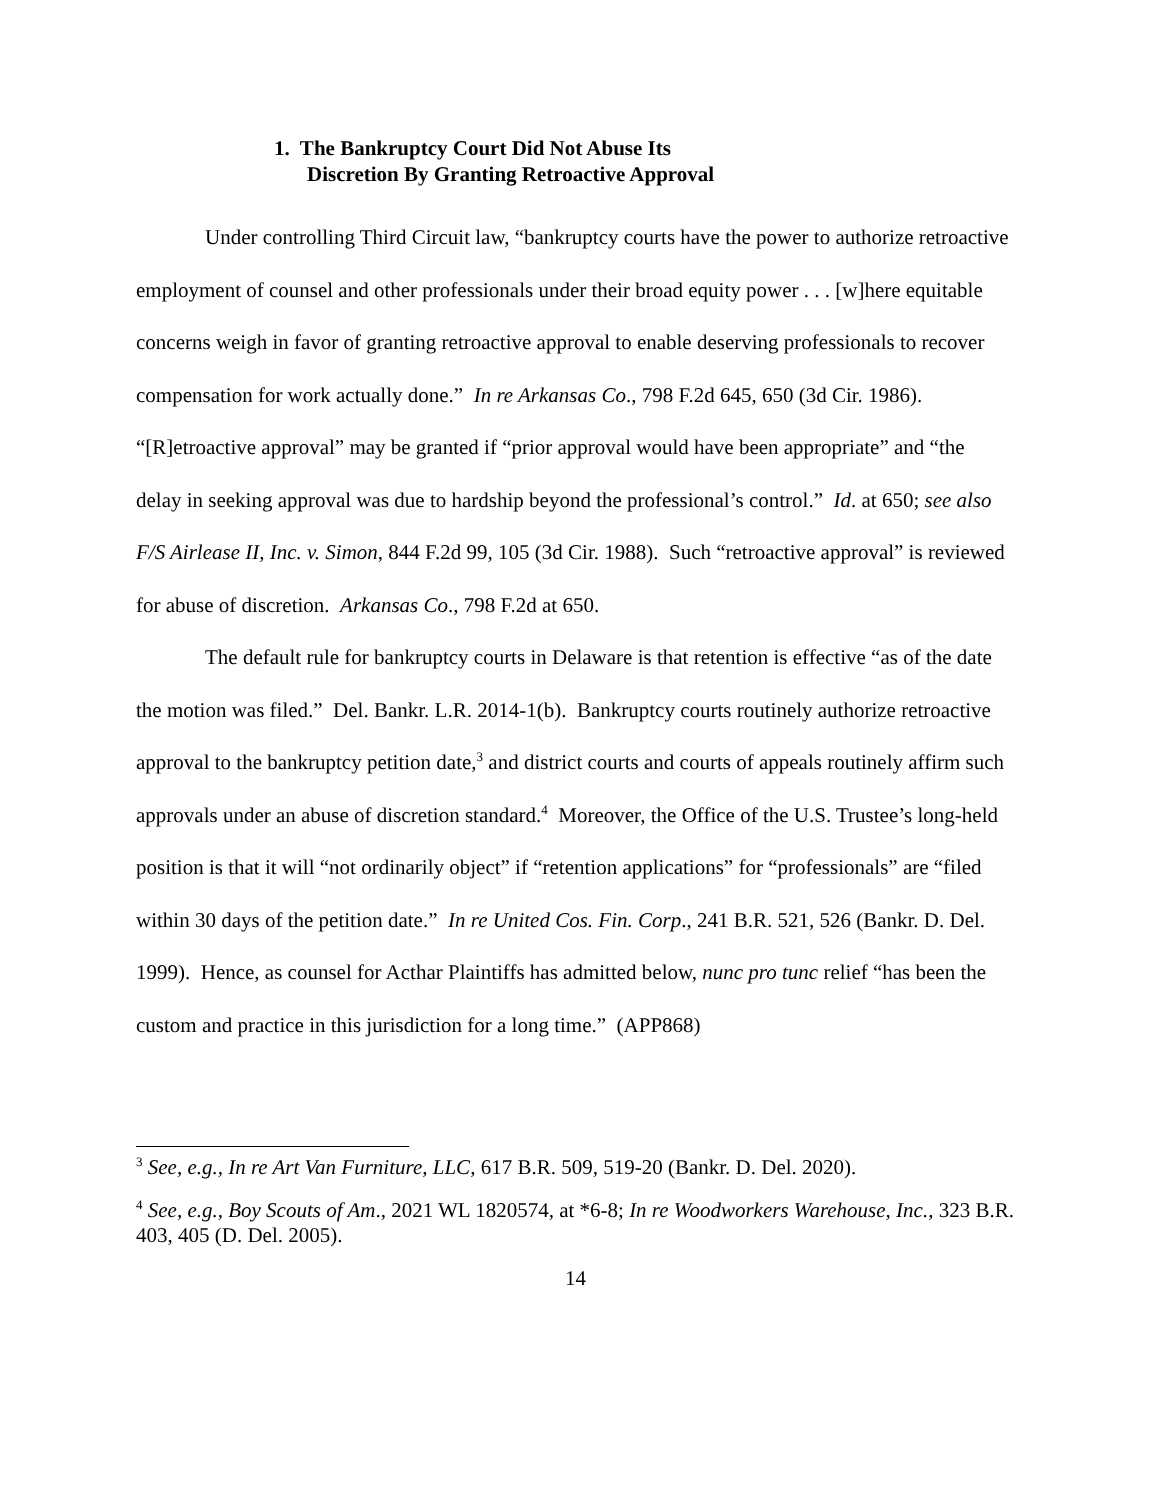1. The Bankruptcy Court Did Not Abuse Its
Discretion By Granting Retroactive Approval
Under controlling Third Circuit law, “bankruptcy courts have the power to authorize retroactive employment of counsel and other professionals under their broad equity power . . . [w]here equitable concerns weigh in favor of granting retroactive approval to enable deserving professionals to recover compensation for work actually done.” In re Arkansas Co., 798 F.2d 645, 650 (3d Cir. 1986). “[R]etroactive approval” may be granted if “prior approval would have been appropriate” and “the delay in seeking approval was due to hardship beyond the professional’s control.” Id. at 650; see also F/S Airlease II, Inc. v. Simon, 844 F.2d 99, 105 (3d Cir. 1988). Such “retroactive approval” is reviewed for abuse of discretion. Arkansas Co., 798 F.2d at 650.
The default rule for bankruptcy courts in Delaware is that retention is effective “as of the date the motion was filed.” Del. Bankr. L.R. 2014-1(b). Bankruptcy courts routinely authorize retroactive approval to the bankruptcy petition date,<sup>3</sup> and district courts and courts of appeals routinely affirm such approvals under an abuse of discretion standard.<sup>4</sup> Moreover, the Office of the U.S. Trustee’s long-held position is that it will “not ordinarily object” if “retention applications” for “professionals” are “filed within 30 days of the petition date.” In re United Cos. Fin. Corp., 241 B.R. 521, 526 (Bankr. D. Del. 1999). Hence, as counsel for Acthar Plaintiffs has admitted below, nunc pro tunc relief “has been the custom and practice in this jurisdiction for a long time.” (APP868)
<sup>3</sup> See, e.g., In re Art Van Furniture, LLC, 617 B.R. 509, 519-20 (Bankr. D. Del. 2020).
<sup>4</sup> See, e.g., Boy Scouts of Am., 2021 WL 1820574, at *6-8; In re Woodworkers Warehouse, Inc., 323 B.R. 403, 405 (D. Del. 2005).
14